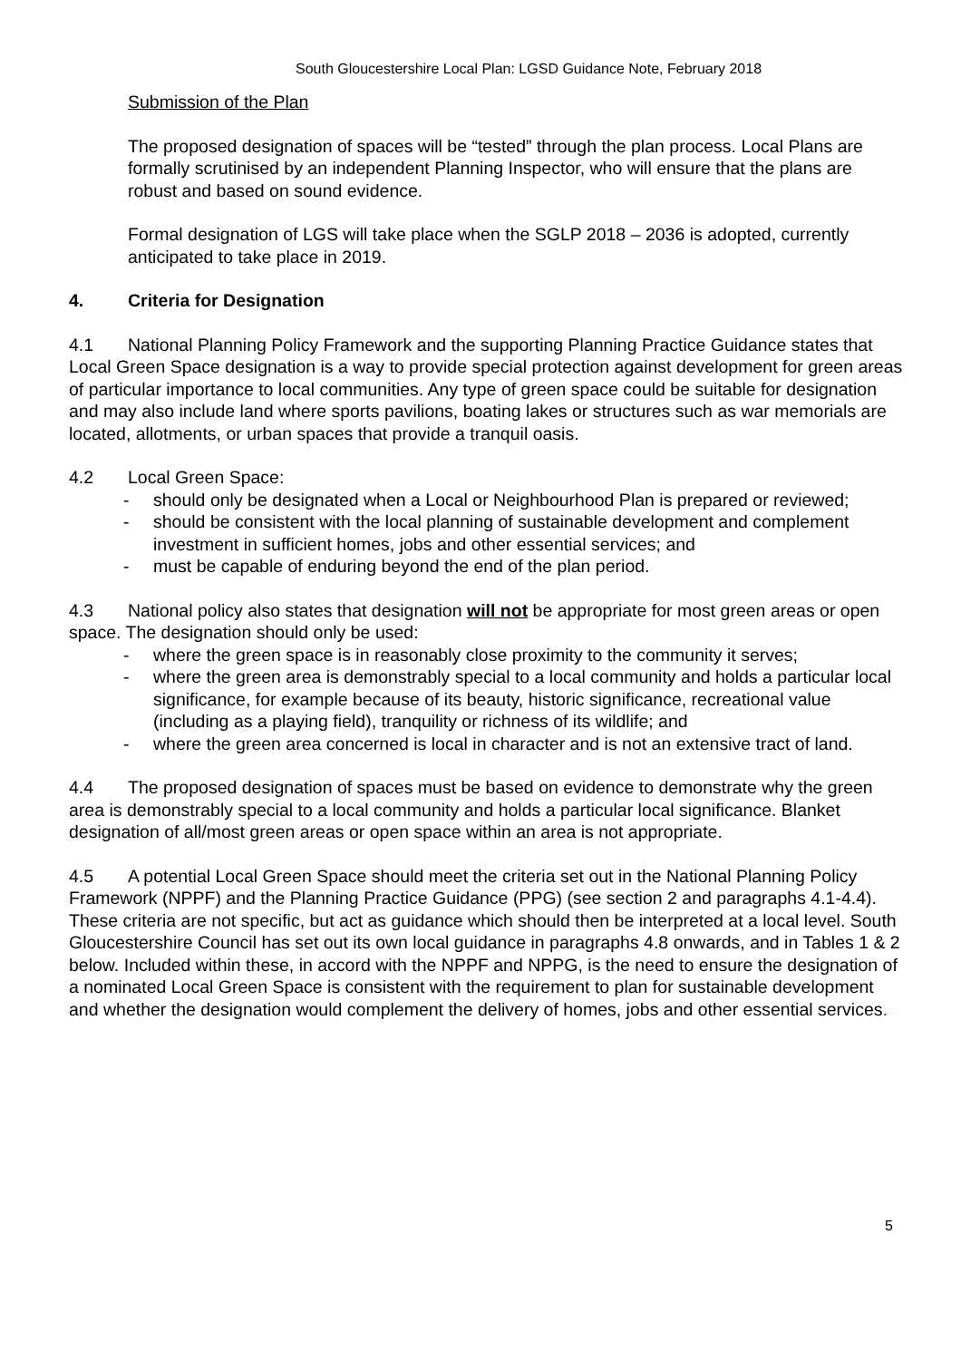South Gloucestershire Local Plan: LGSD Guidance Note, February 2018
Submission of the Plan
The proposed designation of spaces will be “tested” through the plan process. Local Plans are formally scrutinised by an independent Planning Inspector, who will ensure that the plans are robust and based on sound evidence.
Formal designation of LGS will take place when the SGLP 2018 – 2036 is adopted, currently anticipated to take place in 2019.
4. Criteria for Designation
4.1 National Planning Policy Framework and the supporting Planning Practice Guidance states that Local Green Space designation is a way to provide special protection against development for green areas of particular importance to local communities. Any type of green space could be suitable for designation and may also include land where sports pavilions, boating lakes or structures such as war memorials are located, allotments, or urban spaces that provide a tranquil oasis.
4.2 Local Green Space:
- should only be designated when a Local or Neighbourhood Plan is prepared or reviewed;
- should be consistent with the local planning of sustainable development and complement investment in sufficient homes, jobs and other essential services; and
- must be capable of enduring beyond the end of the plan period.
4.3 National policy also states that designation will not be appropriate for most green areas or open space. The designation should only be used:
- where the green space is in reasonably close proximity to the community it serves;
- where the green area is demonstrably special to a local community and holds a particular local significance, for example because of its beauty, historic significance, recreational value (including as a playing field), tranquility or richness of its wildlife; and
- where the green area concerned is local in character and is not an extensive tract of land.
4.4 The proposed designation of spaces must be based on evidence to demonstrate why the green area is demonstrably special to a local community and holds a particular local significance. Blanket designation of all/most green areas or open space within an area is not appropriate.
4.5 A potential Local Green Space should meet the criteria set out in the National Planning Policy Framework (NPPF) and the Planning Practice Guidance (PPG) (see section 2 and paragraphs 4.1-4.4). These criteria are not specific, but act as guidance which should then be interpreted at a local level. South Gloucestershire Council has set out its own local guidance in paragraphs 4.8 onwards, and in Tables 1 & 2 below. Included within these, in accord with the NPPF and NPPG, is the need to ensure the designation of a nominated Local Green Space is consistent with the requirement to plan for sustainable development and whether the designation would complement the delivery of homes, jobs and other essential services.
5